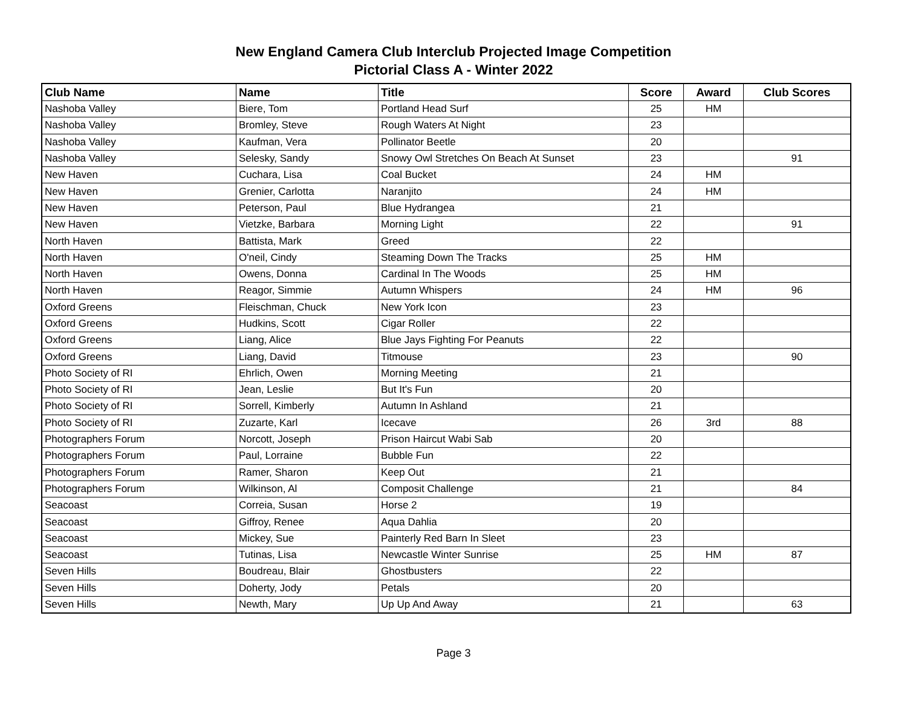New England Camera Club Interclub Projected Image Competition
Pictorial Class A - Winter 2022
| Club Name | Name | Title | Score | Award | Club Scores |
| --- | --- | --- | --- | --- | --- |
| Nashoba Valley | Biere, Tom | Portland Head Surf | 25 | HM | |
| Nashoba Valley | Bromley, Steve | Rough Waters At Night | 23 | | |
| Nashoba Valley | Kaufman, Vera | Pollinator Beetle | 20 | | |
| Nashoba Valley | Selesky, Sandy | Snowy Owl Stretches On Beach At Sunset | 23 | | 91 |
| New Haven | Cuchara, Lisa | Coal Bucket | 24 | HM | |
| New Haven | Grenier, Carlotta | Naranjito | 24 | HM | |
| New Haven | Peterson, Paul | Blue Hydrangea | 21 | | |
| New Haven | Vietzke, Barbara | Morning Light | 22 | | 91 |
| North Haven | Battista, Mark | Greed | 22 | | |
| North Haven | O'neil, Cindy | Steaming Down The Tracks | 25 | HM | |
| North Haven | Owens, Donna | Cardinal In The Woods | 25 | HM | |
| North Haven | Reagor, Simmie | Autumn Whispers | 24 | HM | 96 |
| Oxford Greens | Fleischman, Chuck | New York Icon | 23 | | |
| Oxford Greens | Hudkins, Scott | Cigar Roller | 22 | | |
| Oxford Greens | Liang, Alice | Blue Jays Fighting For Peanuts | 22 | | |
| Oxford Greens | Liang, David | Titmouse | 23 | | 90 |
| Photo Society of RI | Ehrlich, Owen | Morning Meeting | 21 | | |
| Photo Society of RI | Jean, Leslie | But It's Fun | 20 | | |
| Photo Society of RI | Sorrell, Kimberly | Autumn In Ashland | 21 | | |
| Photo Society of RI | Zuzarte, Karl | Icecave | 26 | 3rd | 88 |
| Photographers Forum | Norcott, Joseph | Prison Haircut Wabi Sab | 20 | | |
| Photographers Forum | Paul, Lorraine | Bubble Fun | 22 | | |
| Photographers Forum | Ramer, Sharon | Keep Out | 21 | | |
| Photographers Forum | Wilkinson, Al | Composit Challenge | 21 | | 84 |
| Seacoast | Correia, Susan | Horse 2 | 19 | | |
| Seacoast | Giffroy, Renee | Aqua Dahlia | 20 | | |
| Seacoast | Mickey, Sue | Painterly Red Barn In Sleet | 23 | | |
| Seacoast | Tutinas, Lisa | Newcastle Winter Sunrise | 25 | HM | 87 |
| Seven Hills | Boudreau, Blair | Ghostbusters | 22 | | |
| Seven Hills | Doherty, Jody | Petals | 20 | | |
| Seven Hills | Newth, Mary | Up Up And Away | 21 | | 63 |
Page 3